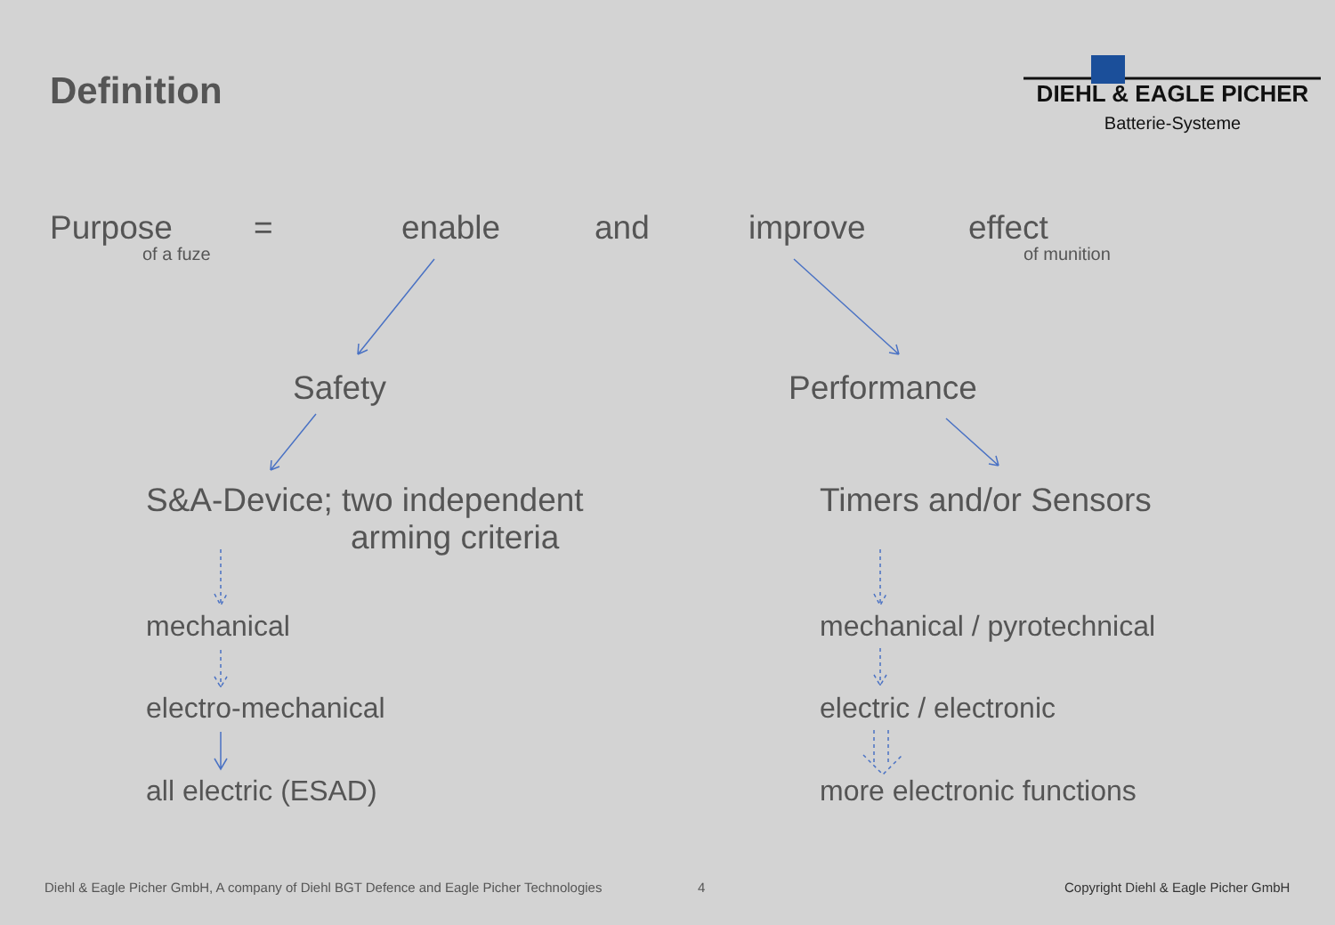Definition
DIEHL & EAGLE PICHER
Batterie-Systeme
Purpose
of a fuze
= enable and improve effect
of munition
Safety Performance
S&A-Device; two independent
arming criteria
Timers and/or Sensors
mechanical mechanical / pyrotechnical
electro-mechanical electric / electronic
all electric (ESAD) more electronic functions
Diehl & Eagle Picher GmbH, A company of Diehl BGT Defence and Eagle Picher Technologies
4
Copyright Diehl & Eagle Picher GmbH